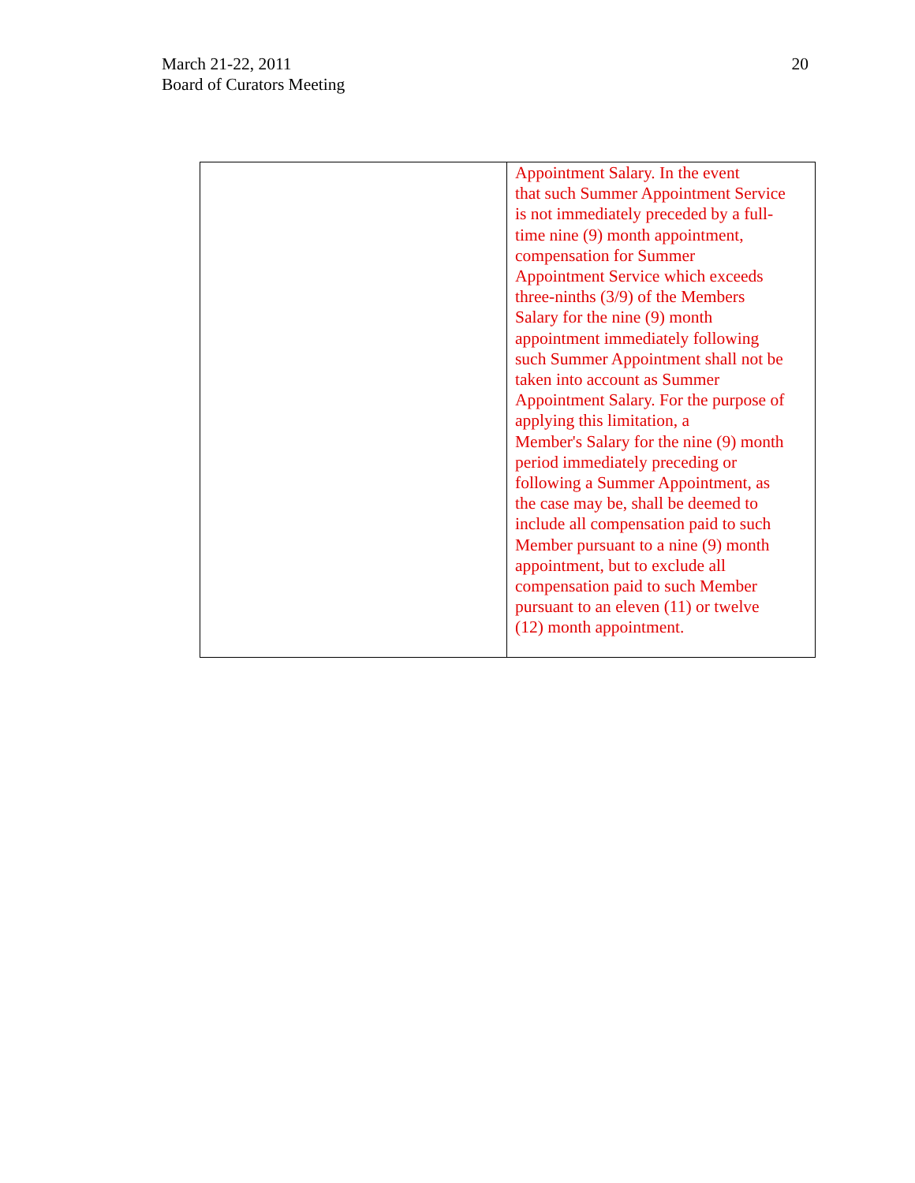March 21-22, 2011
Board of Curators Meeting
20
| | Appointment Salary. In the event that such Summer Appointment Service is not immediately preceded by a full- time nine (9) month appointment, compensation for Summer Appointment Service which exceeds three-ninths (3/9) of the Members Salary for the nine (9) month appointment immediately following such Summer Appointment shall not be taken into account as Summer Appointment Salary. For the purpose of applying this limitation, a Member's Salary for the nine (9) month period immediately preceding or following a Summer Appointment, as the case may be, shall be deemed to include all compensation paid to such Member pursuant to a nine (9) month appointment, but to exclude all compensation paid to such Member pursuant to an eleven (11) or twelve (12) month appointment. |